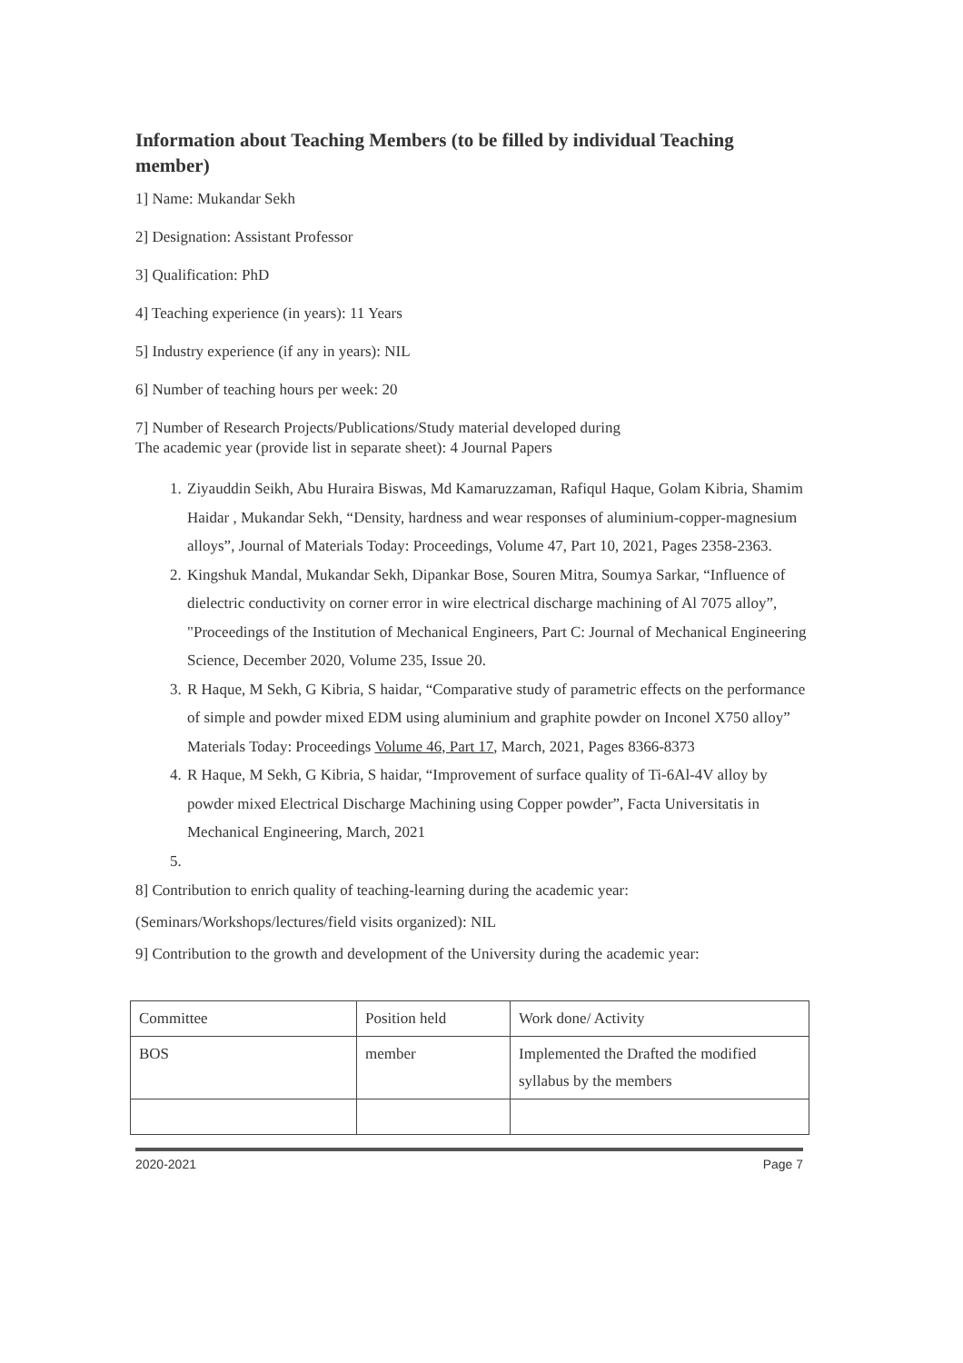Information about Teaching Members (to be filled by individual Teaching member)
1] Name: Mukandar Sekh
2] Designation: Assistant Professor
3] Qualification: PhD
4] Teaching experience (in years): 11 Years
5] Industry experience (if any in years): NIL
6] Number of teaching hours per week: 20
7] Number of Research Projects/Publications/Study material developed during
The academic year (provide list in separate sheet): 4 Journal Papers
1. Ziyauddin Seikh, Abu Huraira Biswas, Md Kamaruzzaman, Rafiqul Haque, Golam Kibria, Shamim Haidar , Mukandar Sekh, “Density, hardness and wear responses of aluminium-copper-magnesium alloys”, Journal of Materials Today: Proceedings, Volume 47, Part 10, 2021, Pages 2358-2363.
2. Kingshuk Mandal, Mukandar Sekh, Dipankar Bose, Souren Mitra, Soumya Sarkar, “Influence of dielectric conductivity on corner error in wire electrical discharge machining of Al 7075 alloy”, "Proceedings of the Institution of Mechanical Engineers, Part C: Journal of Mechanical Engineering Science, December 2020, Volume 235, Issue 20.
3. R Haque, M Sekh, G Kibria, S haidar, “Comparative study of parametric effects on the performance of simple and powder mixed EDM using aluminium and graphite powder on Inconel X750 alloy” Materials Today: Proceedings Volume 46, Part 17, March, 2021, Pages 8366-8373
4. R Haque, M Sekh, G Kibria, S haidar, “Improvement of surface quality of Ti-6Al-4V alloy by powder mixed Electrical Discharge Machining using Copper powder”, Facta Universitatis in Mechanical Engineering, March, 2021
8] Contribution to enrich quality of teaching-learning during the academic year:
(Seminars/Workshops/lectures/field visits organized): NIL
9] Contribution to the growth and development of the University during the academic year:
| Committee | Position held | Work done/ Activity |
| BOS | member | Implemented the Drafted the modified syllabus by the members |
2020-2021 Page 7